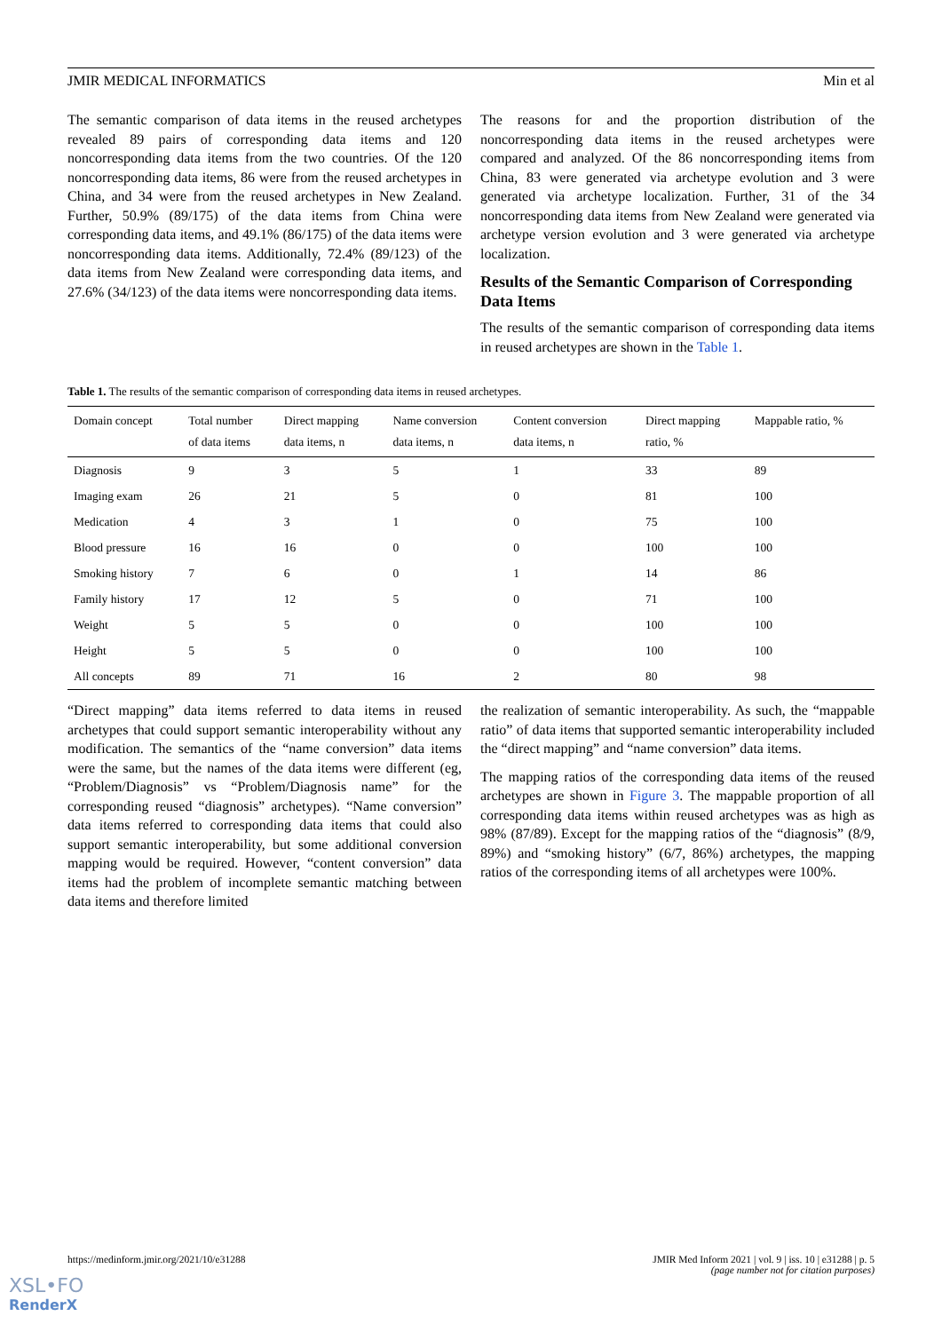JMIR MEDICAL INFORMATICS Min et al
The semantic comparison of data items in the reused archetypes revealed 89 pairs of corresponding data items and 120 noncorresponding data items from the two countries. Of the 120 noncorresponding data items, 86 were from the reused archetypes in China, and 34 were from the reused archetypes in New Zealand. Further, 50.9% (89/175) of the data items from China were corresponding data items, and 49.1% (86/175) of the data items were noncorresponding data items. Additionally, 72.4% (89/123) of the data items from New Zealand were corresponding data items, and 27.6% (34/123) of the data items were noncorresponding data items.
The reasons for and the proportion distribution of the noncorresponding data items in the reused archetypes were compared and analyzed. Of the 86 noncorresponding items from China, 83 were generated via archetype evolution and 3 were generated via archetype localization. Further, 31 of the 34 noncorresponding data items from New Zealand were generated via archetype version evolution and 3 were generated via archetype localization.
Results of the Semantic Comparison of Corresponding Data Items
The results of the semantic comparison of corresponding data items in reused archetypes are shown in the Table 1.
Table 1. The results of the semantic comparison of corresponding data items in reused archetypes.
| Domain concept | Total number of data items | Direct mapping data items, n | Name conversion data items, n | Content conversion data items, n | Direct mapping ratio, % | Mappable ratio, % |
| --- | --- | --- | --- | --- | --- | --- |
| Diagnosis | 9 | 3 | 5 | 1 | 33 | 89 |
| Imaging exam | 26 | 21 | 5 | 0 | 81 | 100 |
| Medication | 4 | 3 | 1 | 0 | 75 | 100 |
| Blood pressure | 16 | 16 | 0 | 0 | 100 | 100 |
| Smoking history | 7 | 6 | 0 | 1 | 14 | 86 |
| Family history | 17 | 12 | 5 | 0 | 71 | 100 |
| Weight | 5 | 5 | 0 | 0 | 100 | 100 |
| Height | 5 | 5 | 0 | 0 | 100 | 100 |
| All concepts | 89 | 71 | 16 | 2 | 80 | 98 |
“Direct mapping” data items referred to data items in reused archetypes that could support semantic interoperability without any modification. The semantics of the “name conversion” data items were the same, but the names of the data items were different (eg, “Problem/Diagnosis” vs “Problem/Diagnosis name” for the corresponding reused “diagnosis” archetypes). “Name conversion” data items referred to corresponding data items that could also support semantic interoperability, but some additional conversion mapping would be required. However, “content conversion” data items had the problem of incomplete semantic matching between data items and therefore limited
the realization of semantic interoperability. As such, the “mappable ratio” of data items that supported semantic interoperability included the “direct mapping” and “name conversion” data items.
The mapping ratios of the corresponding data items of the reused archetypes are shown in Figure 3. The mappable proportion of all corresponding data items within reused archetypes was as high as 98% (87/89). Except for the mapping ratios of the “diagnosis” (8/9, 89%) and “smoking history” (6/7, 86%) archetypes, the mapping ratios of the corresponding items of all archetypes were 100%.
https://medinform.jmir.org/2021/10/e31288 JMIR Med Inform 2021 | vol. 9 | iss. 10 | e31288 | p. 5
(page number not for citation purposes)
XSL•FO
RenderX